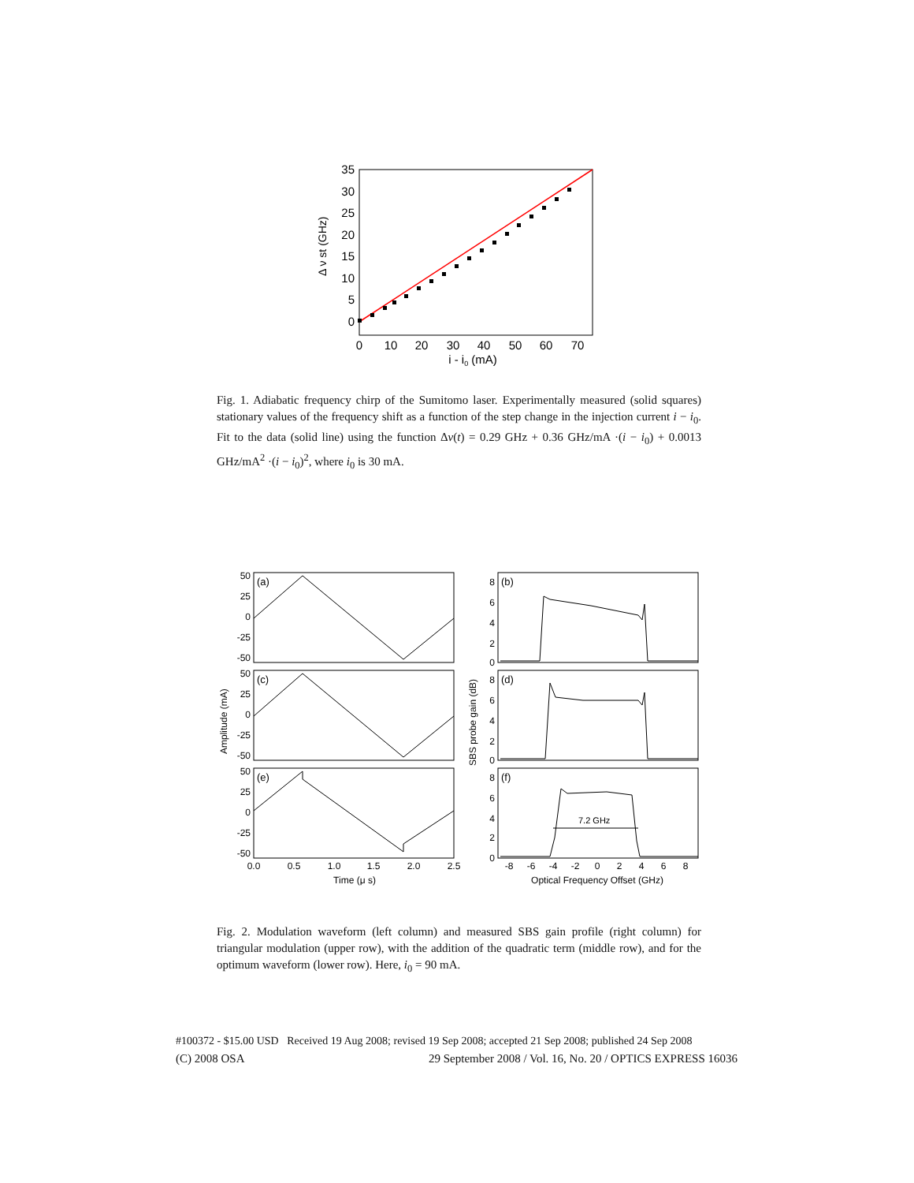35
30
25
20
15
10
5
0
0
10
20
30
40
50
60
70
i - i0 (mA)
Δ ν st (GHz)
Fig. 1. Adiabatic frequency chirp of the Sumitomo laser. Experimentally measured (solid squares) stationary values of the frequency shift as a function of the step change in the injection current i − i<sub>0</sub>. Fit to the data (solid line) using the function Δν(t) = 0.29 GHz + 0.36 GHz/mA ·(i − i<sub>0</sub>) + 0.0013 GHz/mA<sup>2</sup> ·(i − i<sub>0</sub>)<sup>2</sup>, where i<sub>0</sub> is 30 mA.
(a)
(c)
(e)
(b)
(d)
(f)
7.2 GHz
50
25
0
-25
-50
50
25
0
-25
-50
50
25
0
-25
-50
8
6
4
2
0
8
6
4
2
0
8
6
4
2
0
0.0
0.5
1.0
1.5
2.0
2.5
-8
-6
-4
-2
0
2
4
6
8
Time (μ s)
Optical Frequency Offset (GHz)
Amplitude (mA)
SBS probe gain (dB)
Fig. 2. Modulation waveform (left column) and measured SBS gain profile (right column) for triangular modulation (upper row), with the addition of the quadratic term (middle row), and for the optimum waveform (lower row). Here, i<sub>0</sub> = 90 mA.
#100372 - $15.00 USD Received 19 Aug 2008; revised 19 Sep 2008; accepted 21 Sep 2008; published 24 Sep 2008
(C) 2008 OSA 29 September 2008 / Vol. 16, No. 20 / OPTICS EXPRESS 16036